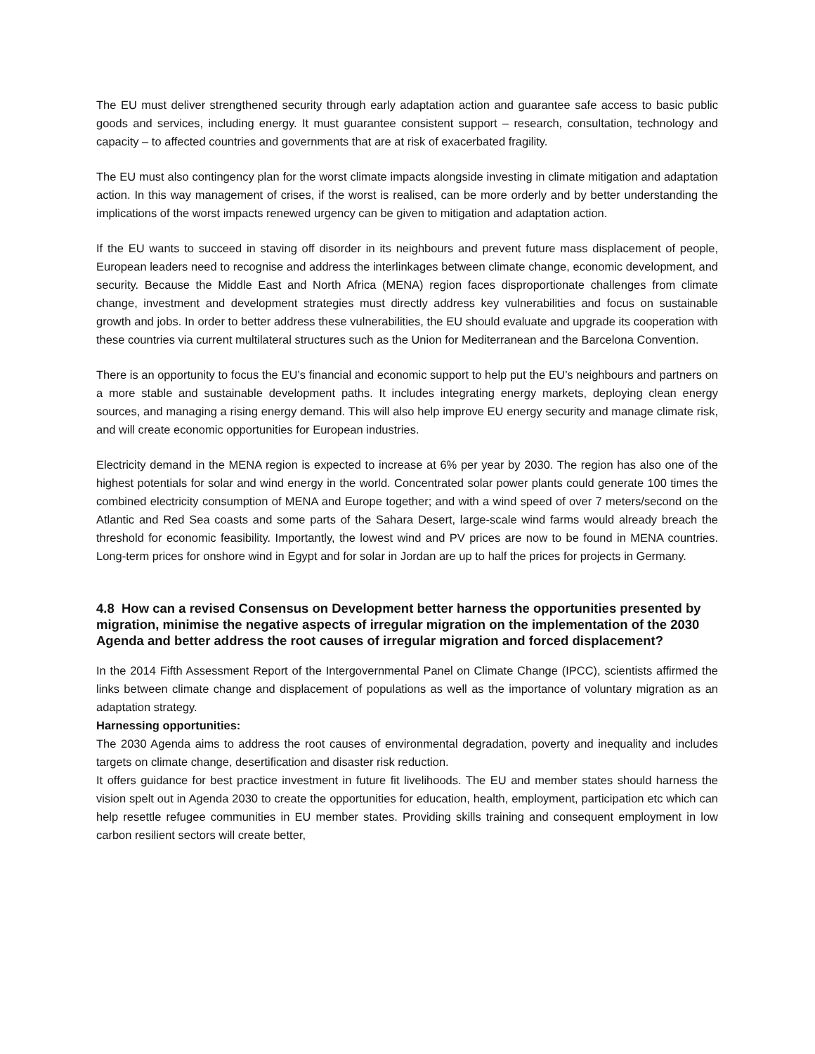The EU must deliver strengthened security through early adaptation action and guarantee safe access to basic public goods and services, including energy. It must guarantee consistent support – research, consultation, technology and capacity – to affected countries and governments that are at risk of exacerbated fragility.
The EU must also contingency plan for the worst climate impacts alongside investing in climate mitigation and adaptation action. In this way management of crises, if the worst is realised, can be more orderly and by better understanding the implications of the worst impacts renewed urgency can be given to mitigation and adaptation action.
If the EU wants to succeed in staving off disorder in its neighbours and prevent future mass displacement of people, European leaders need to recognise and address the interlinkages between climate change, economic development, and security. Because the Middle East and North Africa (MENA) region faces disproportionate challenges from climate change, investment and development strategies must directly address key vulnerabilities and focus on sustainable growth and jobs. In order to better address these vulnerabilities, the EU should evaluate and upgrade its cooperation with these countries via current multilateral structures such as the Union for Mediterranean and the Barcelona Convention.
There is an opportunity to focus the EU’s financial and economic support to help put the EU’s neighbours and partners on a more stable and sustainable development paths. It includes integrating energy markets, deploying clean energy sources, and managing a rising energy demand. This will also help improve EU energy security and manage climate risk, and will create economic opportunities for European industries.
Electricity demand in the MENA region is expected to increase at 6% per year by 2030. The region has also one of the highest potentials for solar and wind energy in the world. Concentrated solar power plants could generate 100 times the combined electricity consumption of MENA and Europe together; and with a wind speed of over 7 meters/second on the Atlantic and Red Sea coasts and some parts of the Sahara Desert, large-scale wind farms would already breach the threshold for economic feasibility. Importantly, the lowest wind and PV prices are now to be found in MENA countries. Long-term prices for onshore wind in Egypt and for solar in Jordan are up to half the prices for projects in Germany.
4.8 How can a revised Consensus on Development better harness the opportunities presented by migration, minimise the negative aspects of irregular migration on the implementation of the 2030 Agenda and better address the root causes of irregular migration and forced displacement?
In the 2014 Fifth Assessment Report of the Intergovernmental Panel on Climate Change (IPCC), scientists affirmed the links between climate change and displacement of populations as well as the importance of voluntary migration as an adaptation strategy.
Harnessing opportunities:
The 2030 Agenda aims to address the root causes of environmental degradation, poverty and inequality and includes targets on climate change, desertification and disaster risk reduction.
It offers guidance for best practice investment in future fit livelihoods. The EU and member states should harness the vision spelt out in Agenda 2030 to create the opportunities for education, health, employment, participation etc which can help resettle refugee communities in EU member states. Providing skills training and consequent employment in low carbon resilient sectors will create better,